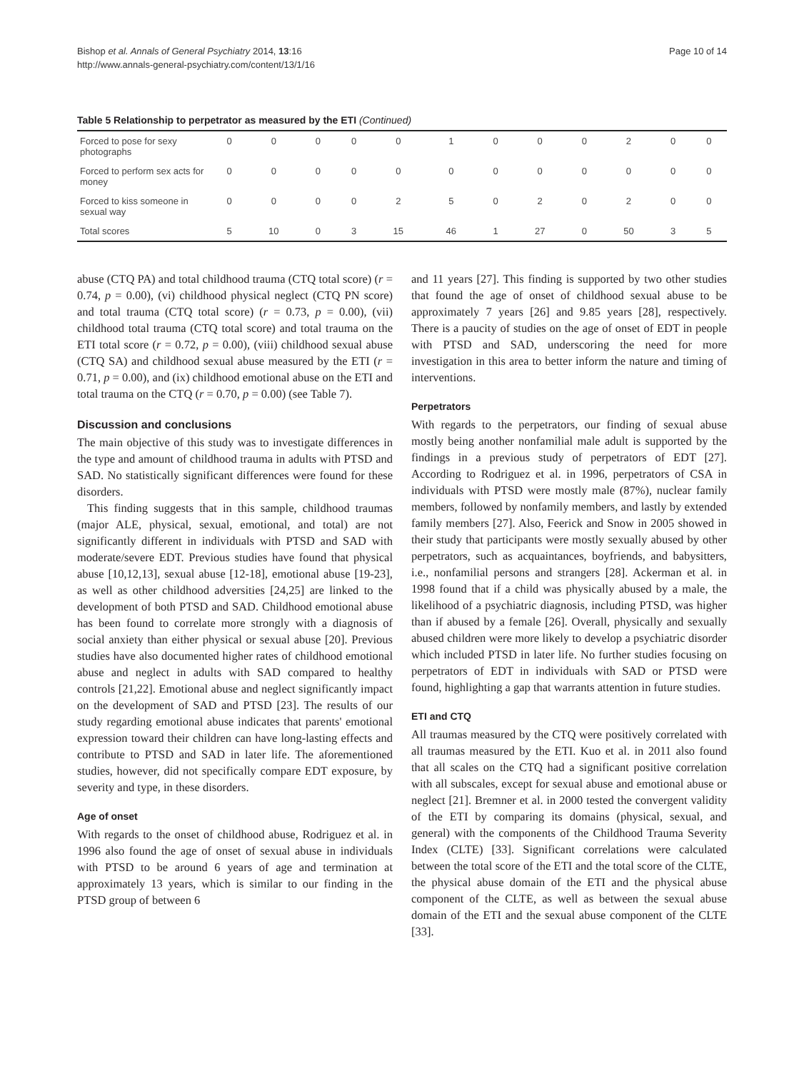Bishop et al. Annals of General Psychiatry 2014, 13:16
http://www.annals-general-psychiatry.com/content/13/1/16
Page 10 of 14
Table 5 Relationship to perpetrator as measured by the ETI (Continued)
| Forced to pose for sexy photographs | 0 | 0 | 0 | 0 | 0 | 1 | 0 | 0 | 0 | 2 | 0 | 0 |
| Forced to perform sex acts for money | 0 | 0 | 0 | 0 | 0 | 0 | 0 | 0 | 0 | 0 | 0 | 0 |
| Forced to kiss someone in sexual way | 0 | 0 | 0 | 0 | 2 | 5 | 0 | 2 | 0 | 2 | 0 | 0 |
| Total scores | 5 | 10 | 0 | 3 | 15 | 46 | 1 | 27 | 0 | 50 | 3 | 5 |
abuse (CTQ PA) and total childhood trauma (CTQ total score) (r = 0.74, p = 0.00), (vi) childhood physical neglect (CTQ PN score) and total trauma (CTQ total score) (r = 0.73, p = 0.00), (vii) childhood total trauma (CTQ total score) and total trauma on the ETI total score (r = 0.72, p = 0.00), (viii) childhood sexual abuse (CTQ SA) and childhood sexual abuse measured by the ETI (r = 0.71, p = 0.00), and (ix) childhood emotional abuse on the ETI and total trauma on the CTQ (r = 0.70, p = 0.00) (see Table 7).
Discussion and conclusions
The main objective of this study was to investigate differences in the type and amount of childhood trauma in adults with PTSD and SAD. No statistically significant differences were found for these disorders.
This finding suggests that in this sample, childhood traumas (major ALE, physical, sexual, emotional, and total) are not significantly different in individuals with PTSD and SAD with moderate/severe EDT. Previous studies have found that physical abuse [10,12,13], sexual abuse [12-18], emotional abuse [19-23], as well as other childhood adversities [24,25] are linked to the development of both PTSD and SAD. Childhood emotional abuse has been found to correlate more strongly with a diagnosis of social anxiety than either physical or sexual abuse [20]. Previous studies have also documented higher rates of childhood emotional abuse and neglect in adults with SAD compared to healthy controls [21,22]. Emotional abuse and neglect significantly impact on the development of SAD and PTSD [23]. The results of our study regarding emotional abuse indicates that parents' emotional expression toward their children can have long-lasting effects and contribute to PTSD and SAD in later life. The aforementioned studies, however, did not specifically compare EDT exposure, by severity and type, in these disorders.
Age of onset
With regards to the onset of childhood abuse, Rodriguez et al. in 1996 also found the age of onset of sexual abuse in individuals with PTSD to be around 6 years of age and termination at approximately 13 years, which is similar to our finding in the PTSD group of between 6
and 11 years [27]. This finding is supported by two other studies that found the age of onset of childhood sexual abuse to be approximately 7 years [26] and 9.85 years [28], respectively. There is a paucity of studies on the age of onset of EDT in people with PTSD and SAD, underscoring the need for more investigation in this area to better inform the nature and timing of interventions.
Perpetrators
With regards to the perpetrators, our finding of sexual abuse mostly being another nonfamilial male adult is supported by the findings in a previous study of perpetrators of EDT [27]. According to Rodriguez et al. in 1996, perpetrators of CSA in individuals with PTSD were mostly male (87%), nuclear family members, followed by nonfamily members, and lastly by extended family members [27]. Also, Feerick and Snow in 2005 showed in their study that participants were mostly sexually abused by other perpetrators, such as acquaintances, boyfriends, and babysitters, i.e., nonfamilial persons and strangers [28]. Ackerman et al. in 1998 found that if a child was physically abused by a male, the likelihood of a psychiatric diagnosis, including PTSD, was higher than if abused by a female [26]. Overall, physically and sexually abused children were more likely to develop a psychiatric disorder which included PTSD in later life. No further studies focusing on perpetrators of EDT in individuals with SAD or PTSD were found, highlighting a gap that warrants attention in future studies.
ETI and CTQ
All traumas measured by the CTQ were positively correlated with all traumas measured by the ETI. Kuo et al. in 2011 also found that all scales on the CTQ had a significant positive correlation with all subscales, except for sexual abuse and emotional abuse or neglect [21]. Bremner et al. in 2000 tested the convergent validity of the ETI by comparing its domains (physical, sexual, and general) with the components of the Childhood Trauma Severity Index (CLTE) [33]. Significant correlations were calculated between the total score of the ETI and the total score of the CLTE, the physical abuse domain of the ETI and the physical abuse component of the CLTE, as well as between the sexual abuse domain of the ETI and the sexual abuse component of the CLTE [33].